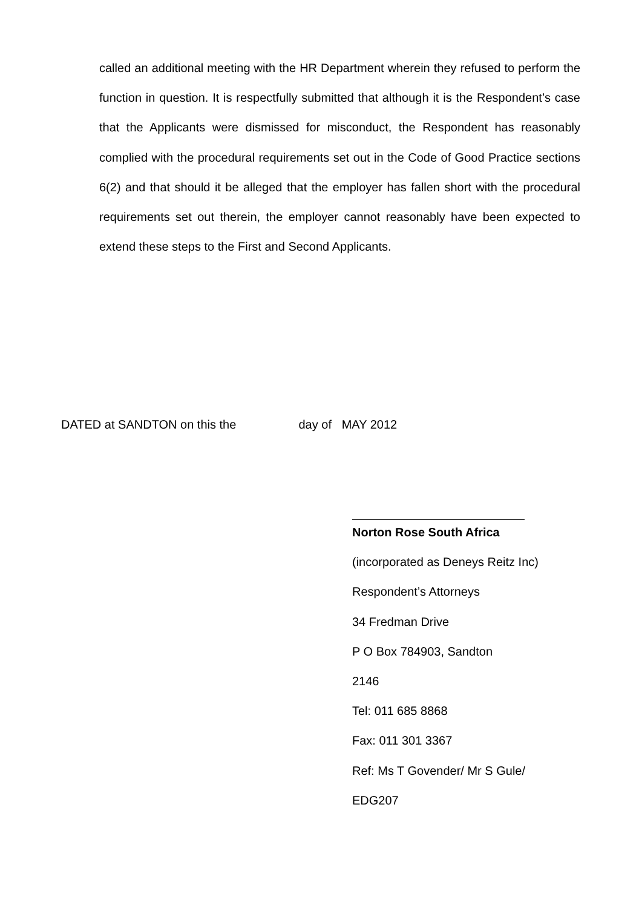called an additional meeting with the HR Department wherein they refused to perform the function in question. It is respectfully submitted that although it is the Respondent’s case that the Applicants were dismissed for misconduct, the Respondent has reasonably complied with the procedural requirements set out in the Code of Good Practice sections 6(2) and that should it be alleged that the employer has fallen short with the procedural requirements set out therein, the employer cannot reasonably have been expected to extend these steps to the First and Second Applicants.
DATED at SANDTON on this the day of MAY 2012
Norton Rose South Africa
(incorporated as Deneys Reitz Inc)
Respondent’s Attorneys
34 Fredman Drive
P O Box 784903, Sandton
2146
Tel: 011 685 8868
Fax: 011 301 3367
Ref: Ms T Govender/ Mr S Gule/
EDG207